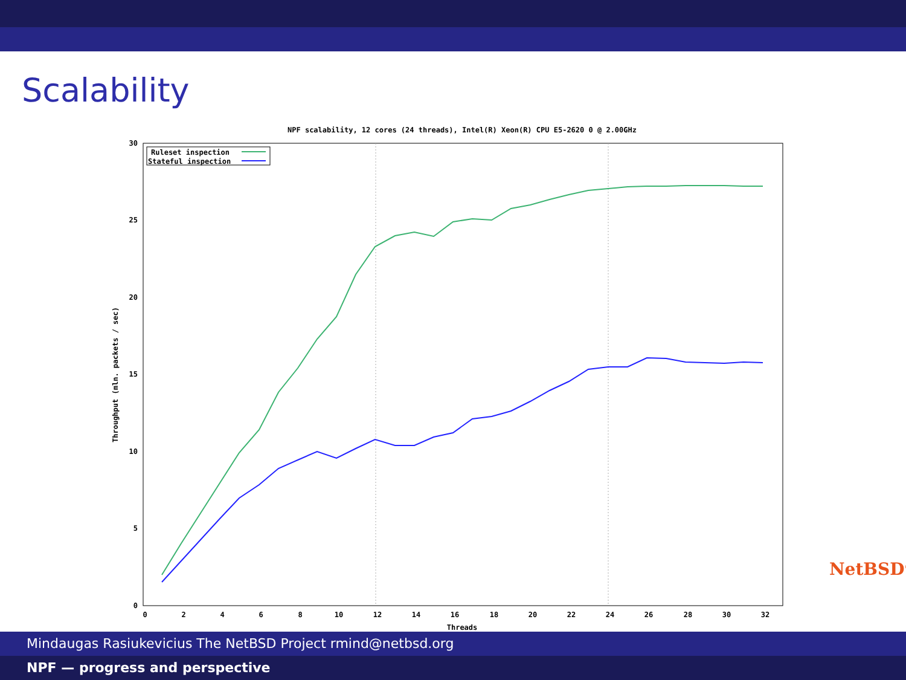Scalability
NPF scalability, 12 cores (24 threads), Intel(R) Xeon(R) CPU E5-2620 0 @ 2.00GHz
30
25
20
15
10
5
0
0
2
4
6
8
10
12
14
16
18
20
22
24
26
28
30
32
Threads
Throughput (mln. packets / sec)
Ruleset inspection
Stateful inspection
NetBSD<sup>®</sup>
Mindaugas Rasiukevicius The NetBSD Project rmind@netbsd.org
NPF — progress and perspective